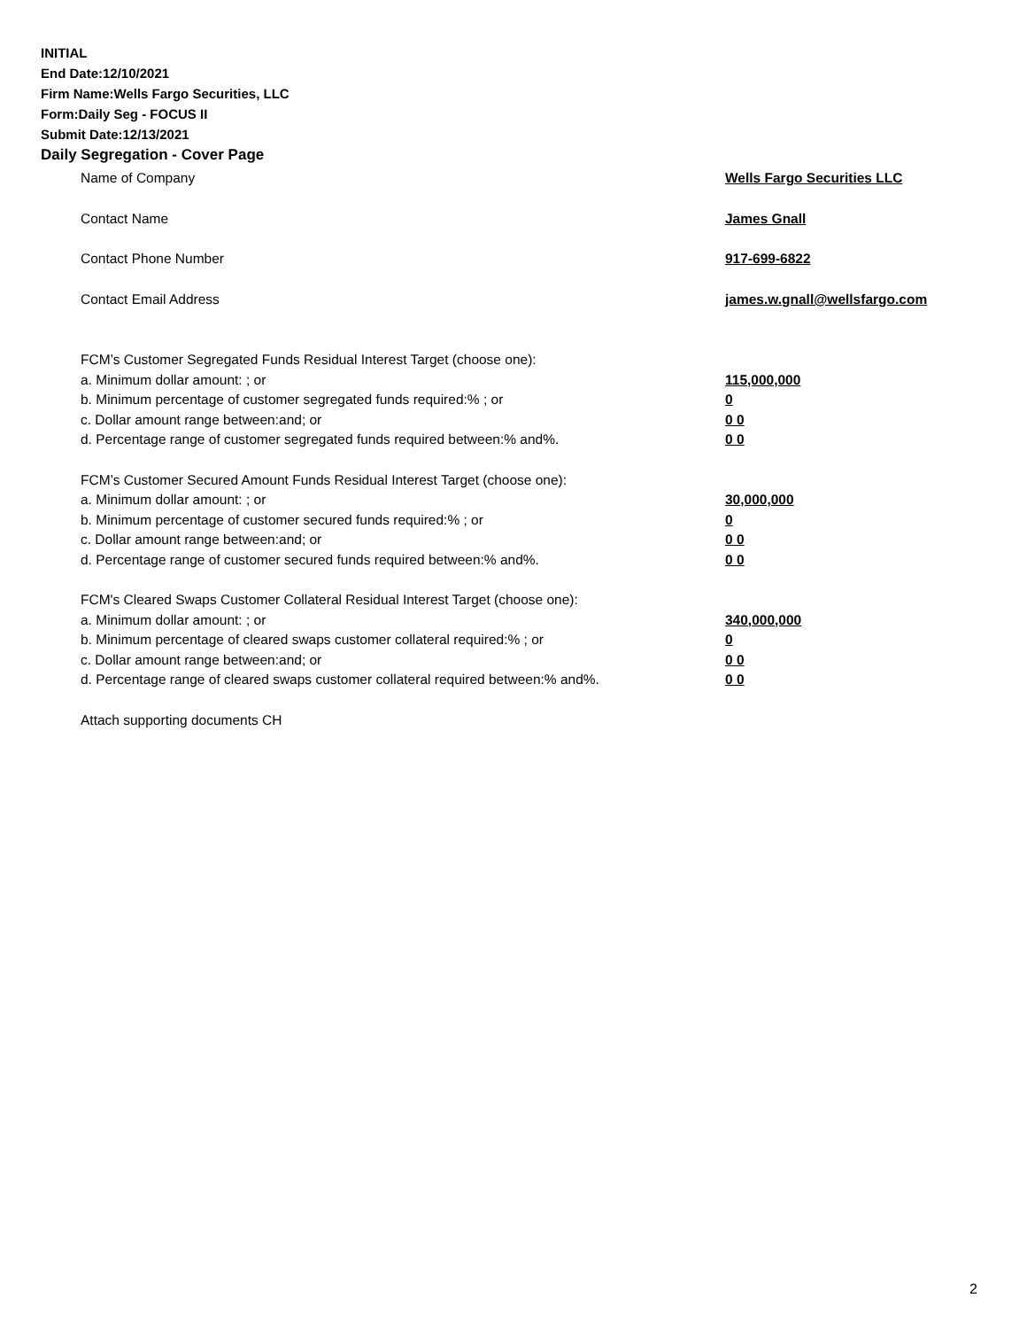INITIAL
End Date:12/10/2021
Firm Name:Wells Fargo Securities, LLC
Form:Daily Seg - FOCUS II
Submit Date:12/13/2021
Daily Segregation - Cover Page
Name of Company Wells Fargo Securities LLC
Contact Name James Gnall
Contact Phone Number 917-699-6822
Contact Email Address james.w.gnall@wellsfargo.com
FCM’s Customer Segregated Funds Residual Interest Target (choose one):
a. Minimum dollar amount: ; or 115,000,000
b. Minimum percentage of customer segregated funds required:% ; or 0
c. Dollar amount range between:and; or 0 0
d. Percentage range of customer segregated funds required between:% and%. 0 0
FCM’s Customer Secured Amount Funds Residual Interest Target (choose one):
a. Minimum dollar amount: ; or 30,000,000
b. Minimum percentage of customer secured funds required:% ; or 0
c. Dollar amount range between:and; or 0 0
d. Percentage range of customer secured funds required between:% and%. 0 0
FCM's Cleared Swaps Customer Collateral Residual Interest Target (choose one):
a. Minimum dollar amount: ; or 340,000,000
b. Minimum percentage of cleared swaps customer collateral required:% ; or 0
c. Dollar amount range between:and; or 0 0
d. Percentage range of cleared swaps customer collateral required between:% and%. 0 0
Attach supporting documents CH
2